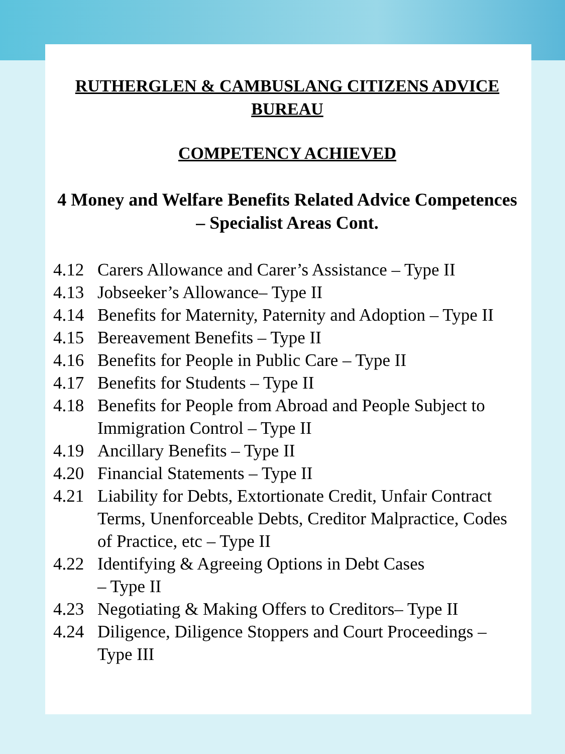RUTHERGLEN & CAMBUSLANG CITIZENS ADVICE BUREAU
COMPETENCY ACHIEVED
4 Money and Welfare Benefits Related Advice Competences – Specialist Areas Cont.
4.12 Carers Allowance and Carer’s Assistance – Type II
4.13 Jobseeker’s Allowance– Type II
4.14 Benefits for Maternity, Paternity and Adoption – Type II
4.15 Bereavement Benefits – Type II
4.16 Benefits for People in Public Care – Type II
4.17 Benefits for Students – Type II
4.18 Benefits for People from Abroad and People Subject to Immigration Control – Type II
4.19 Ancillary Benefits – Type II
4.20 Financial Statements – Type II
4.21 Liability for Debts, Extortionate Credit, Unfair Contract Terms, Unenforceable Debts, Creditor Malpractice, Codes of Practice, etc – Type II
4.22 Identifying & Agreeing Options in Debt Cases
– Type II
4.23 Negotiating & Making Offers to Creditors– Type II
4.24 Diligence, Diligence Stoppers and Court Proceedings – Type III